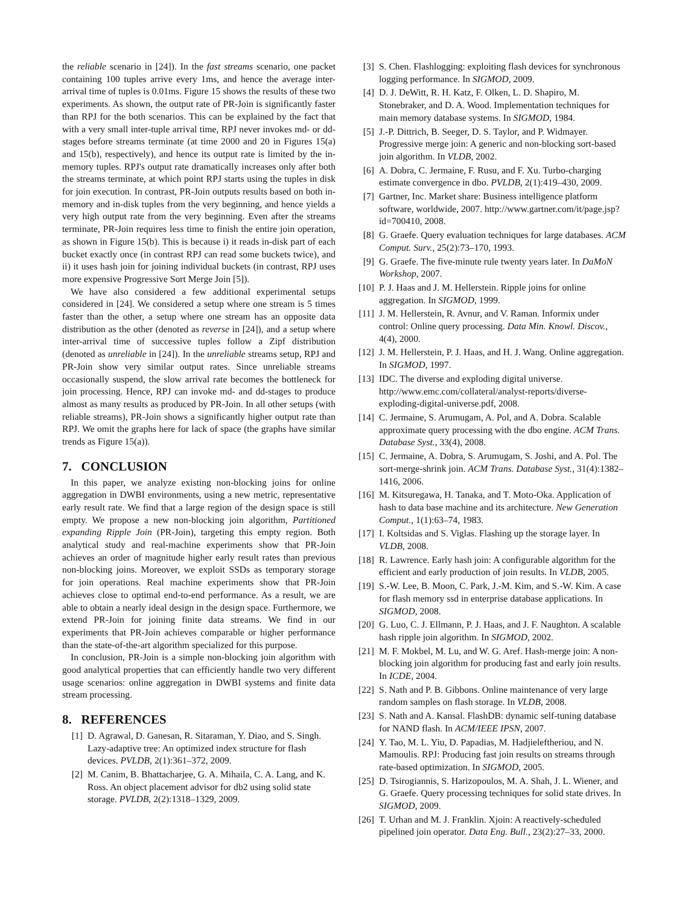the reliable scenario in [24]). In the fast streams scenario, one packet containing 100 tuples arrive every 1ms, and hence the average inter-arrival time of tuples is 0.01ms. Figure 15 shows the results of these two experiments. As shown, the output rate of PR-Join is significantly faster than RPJ for the both scenarios. This can be explained by the fact that with a very small inter-tuple arrival time, RPJ never invokes md- or dd-stages before streams terminate (at time 2000 and 20 in Figures 15(a) and 15(b), respectively), and hence its output rate is limited by the in-memory tuples. RPJ's output rate dramatically increases only after both the streams terminate, at which point RPJ starts using the tuples in disk for join execution. In contrast, PR-Join outputs results based on both in-memory and in-disk tuples from the very beginning, and hence yields a very high output rate from the very beginning. Even after the streams terminate, PR-Join requires less time to finish the entire join operation, as shown in Figure 15(b). This is because i) it reads in-disk part of each bucket exactly once (in contrast RPJ can read some buckets twice), and ii) it uses hash join for joining individual buckets (in contrast, RPJ uses more expensive Progressive Sort Merge Join [5]).
We have also considered a few additional experimental setups considered in [24]. We considered a setup where one stream is 5 times faster than the other, a setup where one stream has an opposite data distribution as the other (denoted as reverse in [24]), and a setup where inter-arrival time of successive tuples follow a Zipf distribution (denoted as unreliable in [24]). In the unreliable streams setup, RPJ and PR-Join show very similar output rates. Since unreliable streams occasionally suspend, the slow arrival rate becomes the bottleneck for join processing. Hence, RPJ can invoke md- and dd-stages to produce almost as many results as produced by PR-Join. In all other setups (with reliable streams), PR-Join shows a significantly higher output rate than RPJ. We omit the graphs here for lack of space (the graphs have similar trends as Figure 15(a)).
7. CONCLUSION
In this paper, we analyze existing non-blocking joins for online aggregation in DWBI environments, using a new metric, representative early result rate. We find that a large region of the design space is still empty. We propose a new non-blocking join algorithm, Partitioned expanding Ripple Join (PR-Join), targeting this empty region. Both analytical study and real-machine experiments show that PR-Join achieves an order of magnitude higher early result rates than previous non-blocking joins. Moreover, we exploit SSDs as temporary storage for join operations. Real machine experiments show that PR-Join achieves close to optimal end-to-end performance. As a result, we are able to obtain a nearly ideal design in the design space. Furthermore, we extend PR-Join for joining finite data streams. We find in our experiments that PR-Join achieves comparable or higher performance than the state-of-the-art algorithm specialized for this purpose.
In conclusion, PR-Join is a simple non-blocking join algorithm with good analytical properties that can efficiently handle two very different usage scenarios: online aggregation in DWBI systems and finite data stream processing.
8. REFERENCES
[1] D. Agrawal, D. Ganesan, R. Sitaraman, Y. Diao, and S. Singh. Lazy-adaptive tree: An optimized index structure for flash devices. PVLDB, 2(1):361–372, 2009.
[2] M. Canim, B. Bhattacharjee, G. A. Mihaila, C. A. Lang, and K. Ross. An object placement advisor for db2 using solid state storage. PVLDB, 2(2):1318–1329, 2009.
[3] S. Chen. Flashlogging: exploiting flash devices for synchronous logging performance. In SIGMOD, 2009.
[4] D. J. DeWitt, R. H. Katz, F. Olken, L. D. Shapiro, M. Stonebraker, and D. A. Wood. Implementation techniques for main memory database systems. In SIGMOD, 1984.
[5] J.-P. Dittrich, B. Seeger, D. S. Taylor, and P. Widmayer. Progressive merge join: A generic and non-blocking sort-based join algorithm. In VLDB, 2002.
[6] A. Dobra, C. Jermaine, F. Rusu, and F. Xu. Turbo-charging estimate convergence in dbo. PVLDB, 2(1):419–430, 2009.
[7] Gartner, Inc. Market share: Business intelligence platform software, worldwide, 2007. http://www.gartner.com/it/page.jsp?id=700410, 2008.
[8] G. Graefe. Query evaluation techniques for large databases. ACM Comput. Surv., 25(2):73–170, 1993.
[9] G. Graefe. The five-minute rule twenty years later. In DaMoN Workshop, 2007.
[10] P. J. Haas and J. M. Hellerstein. Ripple joins for online aggregation. In SIGMOD, 1999.
[11] J. M. Hellerstein, R. Avnur, and V. Raman. Informix under control: Online query processing. Data Min. Knowl. Discov., 4(4), 2000.
[12] J. M. Hellerstein, P. J. Haas, and H. J. Wang. Online aggregation. In SIGMOD, 1997.
[13] IDC. The diverse and exploding digital universe. http://www.emc.com/collateral/analyst-reports/diverse-exploding-digital-universe.pdf, 2008.
[14] C. Jermaine, S. Arumugam, A. Pol, and A. Dobra. Scalable approximate query processing with the dbo engine. ACM Trans. Database Syst., 33(4), 2008.
[15] C. Jermaine, A. Dobra, S. Arumugam, S. Joshi, and A. Pol. The sort-merge-shrink join. ACM Trans. Database Syst., 31(4):1382–1416, 2006.
[16] M. Kitsuregawa, H. Tanaka, and T. Moto-Oka. Application of hash to data base machine and its architecture. New Generation Comput., 1(1):63–74, 1983.
[17] I. Koltsidas and S. Viglas. Flashing up the storage layer. In VLDB, 2008.
[18] R. Lawrence. Early hash join: A configurable algorithm for the efficient and early production of join results. In VLDB, 2005.
[19] S.-W. Lee, B. Moon, C. Park, J.-M. Kim, and S.-W. Kim. A case for flash memory ssd in enterprise database applications. In SIGMOD, 2008.
[20] G. Luo, C. J. Ellmann, P. J. Haas, and J. F. Naughton. A scalable hash ripple join algorithm. In SIGMOD, 2002.
[21] M. F. Mokbel, M. Lu, and W. G. Aref. Hash-merge join: A non-blocking join algorithm for producing fast and early join results. In ICDE, 2004.
[22] S. Nath and P. B. Gibbons. Online maintenance of very large random samples on flash storage. In VLDB, 2008.
[23] S. Nath and A. Kansal. FlashDB: dynamic self-tuning database for NAND flash. In ACM/IEEE IPSN, 2007.
[24] Y. Tao, M. L. Yiu, D. Papadias, M. Hadjieleftheriou, and N. Mamoulis. RPJ: Producing fast join results on streams through rate-based optimization. In SIGMOD, 2005.
[25] D. Tsirogiannis, S. Harizopoulos, M. A. Shah, J. L. Wiener, and G. Graefe. Query processing techniques for solid state drives. In SIGMOD, 2009.
[26] T. Urhan and M. J. Franklin. Xjoin: A reactively-scheduled pipelined join operator. Data Eng. Bull., 23(2):27–33, 2000.